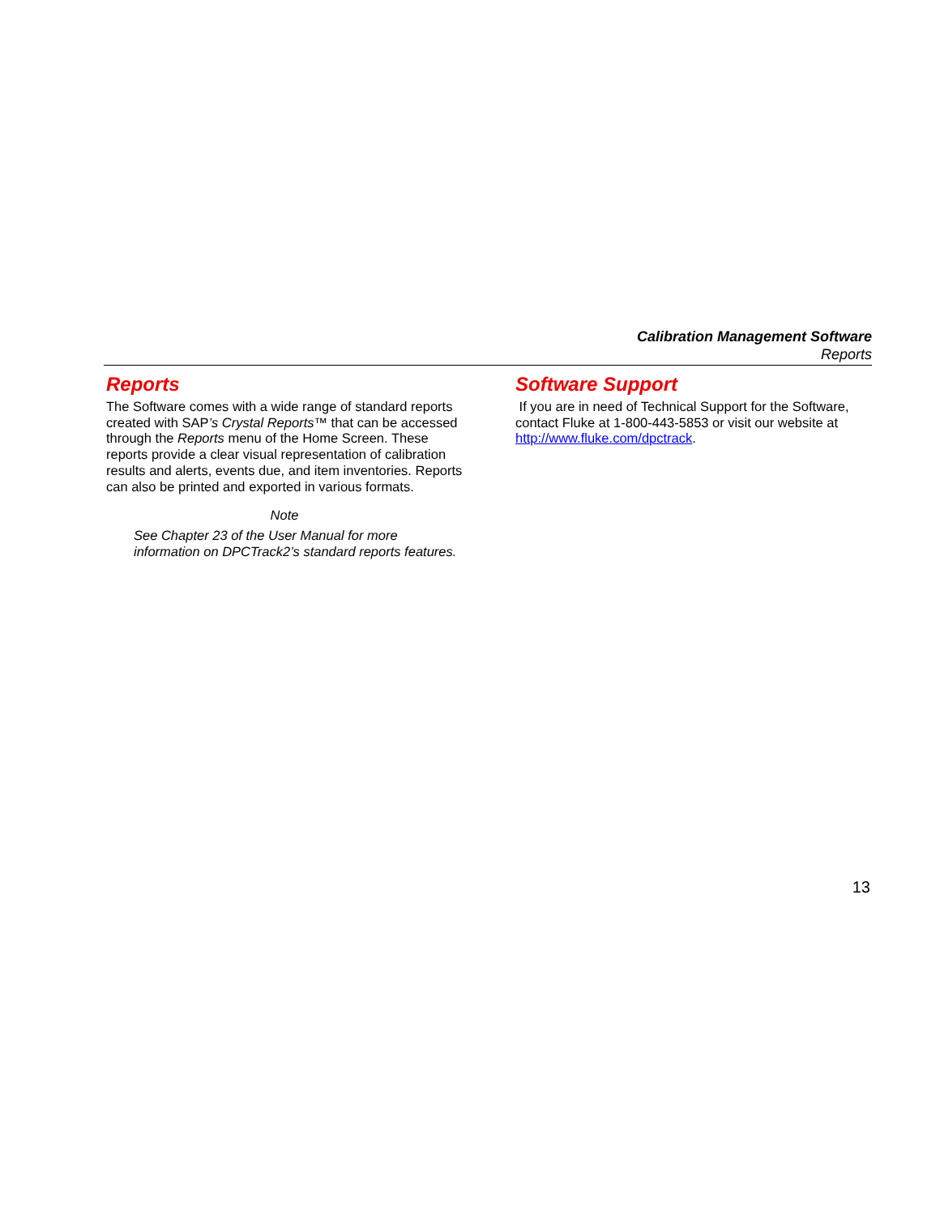Calibration Management Software
Reports
Reports
The Software comes with a wide range of standard reports created with SAP’s Crystal Reports™ that can be accessed through the Reports menu of the Home Screen. These reports provide a clear visual representation of calibration results and alerts, events due, and item inventories. Reports can also be printed and exported in various formats.
Note
See Chapter 23 of the User Manual for more information on DPCTrack2’s standard reports features.
Software Support
If you are in need of Technical Support for the Software, contact Fluke at 1-800-443-5853 or visit our website at http://www.fluke.com/dpctrack.
13